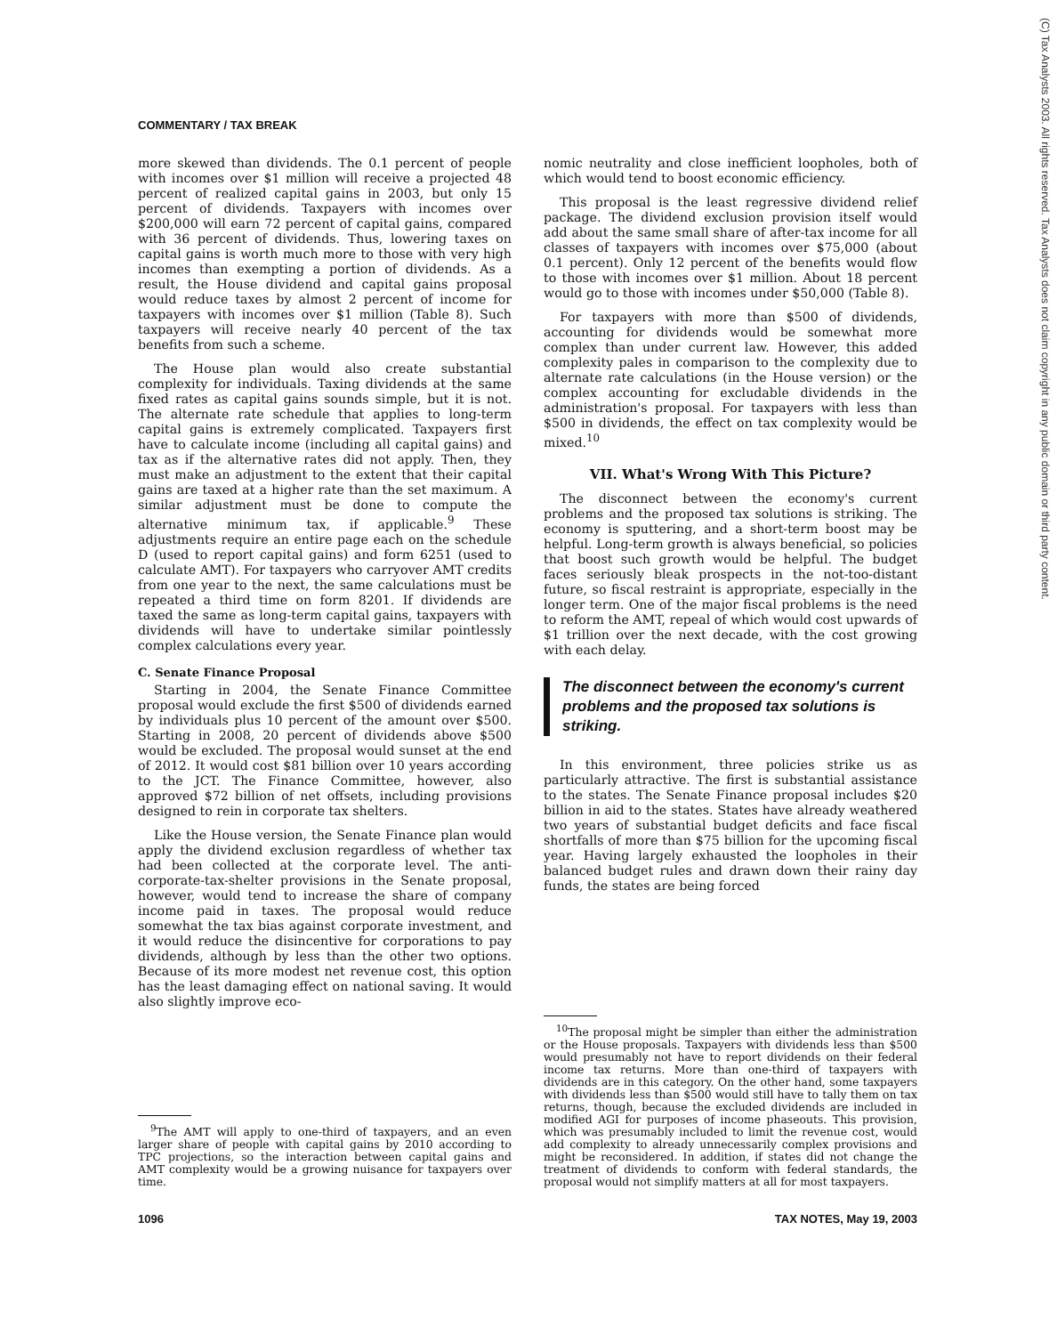COMMENTARY / TAX BREAK
(C) Tax Analysts 2003. All rights reserved. Tax Analysts does not claim copyright in any public domain or third party content.
more skewed than dividends. The 0.1 percent of people with incomes over $1 million will receive a projected 48 percent of realized capital gains in 2003, but only 15 percent of dividends. Taxpayers with incomes over $200,000 will earn 72 percent of capital gains, compared with 36 percent of dividends. Thus, lowering taxes on capital gains is worth much more to those with very high incomes than exempting a portion of dividends. As a result, the House dividend and capital gains proposal would reduce taxes by almost 2 percent of income for taxpayers with incomes over $1 million (Table 8). Such taxpayers will receive nearly 40 percent of the tax benefits from such a scheme.
The House plan would also create substantial complexity for individuals. Taxing dividends at the same fixed rates as capital gains sounds simple, but it is not. The alternate rate schedule that applies to long-term capital gains is extremely complicated. Taxpayers first have to calculate income (including all capital gains) and tax as if the alternative rates did not apply. Then, they must make an adjustment to the extent that their capital gains are taxed at a higher rate than the set maximum. A similar adjustment must be done to compute the alternative minimum tax, if applicable.<sup>9</sup> These adjustments require an entire page each on the schedule D (used to report capital gains) and form 6251 (used to calculate AMT). For taxpayers who carryover AMT credits from one year to the next, the same calculations must be repeated a third time on form 8201. If dividends are taxed the same as long-term capital gains, taxpayers with dividends will have to undertake similar pointlessly complex calculations every year.
C. Senate Finance Proposal
Starting in 2004, the Senate Finance Committee proposal would exclude the first $500 of dividends earned by individuals plus 10 percent of the amount over $500. Starting in 2008, 20 percent of dividends above $500 would be excluded. The proposal would sunset at the end of 2012. It would cost $81 billion over 10 years according to the JCT. The Finance Committee, however, also approved $72 billion of net offsets, including provisions designed to rein in corporate tax shelters.
Like the House version, the Senate Finance plan would apply the dividend exclusion regardless of whether tax had been collected at the corporate level. The anti-corporate-tax-shelter provisions in the Senate proposal, however, would tend to increase the share of company income paid in taxes. The proposal would reduce somewhat the tax bias against corporate investment, and it would reduce the disincentive for corporations to pay dividends, although by less than the other two options. Because of its more modest net revenue cost, this option has the least damaging effect on national saving. It would also slightly improve eco-
<sup>9</sup> The AMT will apply to one-third of taxpayers, and an even larger share of people with capital gains by 2010 according to TPC projections, so the interaction between capital gains and AMT complexity would be a growing nuisance for taxpayers over time.
nomic neutrality and close inefficient loopholes, both of which would tend to boost economic efficiency.
This proposal is the least regressive dividend relief package. The dividend exclusion provision itself would add about the same small share of after-tax income for all classes of taxpayers with incomes over $75,000 (about 0.1 percent). Only 12 percent of the benefits would flow to those with incomes over $1 million. About 18 percent would go to those with incomes under $50,000 (Table 8).
For taxpayers with more than $500 of dividends, accounting for dividends would be somewhat more complex than under current law. However, this added complexity pales in comparison to the complexity due to alternate rate calculations (in the House version) or the complex accounting for excludable dividends in the administration's proposal. For taxpayers with less than $500 in dividends, the effect on tax complexity would be mixed.<sup>10</sup>
VII. What's Wrong With This Picture?
The disconnect between the economy's current problems and the proposed tax solutions is striking. The economy is sputtering, and a short-term boost may be helpful. Long-term growth is always beneficial, so policies that boost such growth would be helpful. The budget faces seriously bleak prospects in the not-too-distant future, so fiscal restraint is appropriate, especially in the longer term. One of the major fiscal problems is the need to reform the AMT, repeal of which would cost upwards of $1 trillion over the next decade, with the cost growing with each delay.
The disconnect between the economy's current problems and the proposed tax solutions is striking.
In this environment, three policies strike us as particularly attractive. The first is substantial assistance to the states. The Senate Finance proposal includes $20 billion in aid to the states. States have already weathered two years of substantial budget deficits and face fiscal shortfalls of more than $75 billion for the upcoming fiscal year. Having largely exhausted the loopholes in their balanced budget rules and drawn down their rainy day funds, the states are being forced
<sup>10</sup> The proposal might be simpler than either the administration or the House proposals. Taxpayers with dividends less than $500 would presumably not have to report dividends on their federal income tax returns. More than one-third of taxpayers with dividends are in this category. On the other hand, some taxpayers with dividends less than $500 would still have to tally them on tax returns, though, because the excluded dividends are included in modified AGI for purposes of income phaseouts. This provision, which was presumably included to limit the revenue cost, would add complexity to already unnecessarily complex provisions and might be reconsidered. In addition, if states did not change the treatment of dividends to conform with federal standards, the proposal would not simplify matters at all for most taxpayers.
1096 TAX NOTES, May 19, 2003